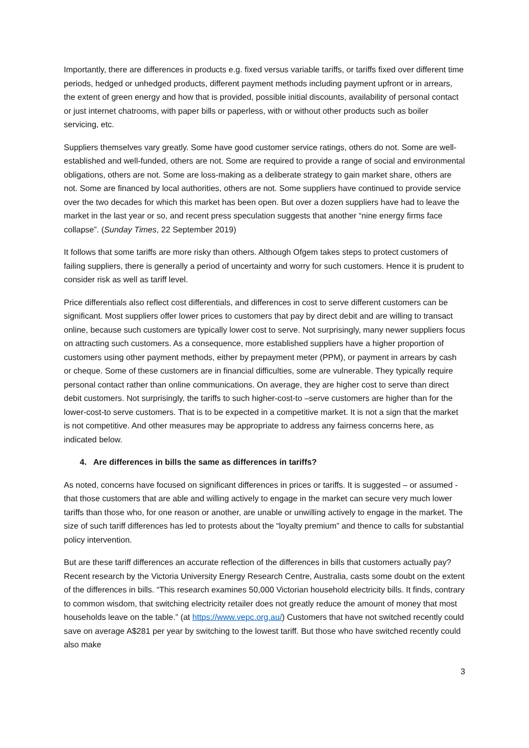Importantly, there are differences in products e.g. fixed versus variable tariffs, or tariffs fixed over different time periods, hedged or unhedged products, different payment methods including payment upfront or in arrears, the extent of green energy and how that is provided, possible initial discounts, availability of personal contact or just internet chatrooms, with paper bills or paperless, with or without other products such as boiler servicing, etc.
Suppliers themselves vary greatly. Some have good customer service ratings, others do not. Some are well-established and well-funded, others are not. Some are required to provide a range of social and environmental obligations, others are not. Some are loss-making as a deliberate strategy to gain market share, others are not. Some are financed by local authorities, others are not. Some suppliers have continued to provide service over the two decades for which this market has been open. But over a dozen suppliers have had to leave the market in the last year or so, and recent press speculation suggests that another “nine energy firms face collapse”. (Sunday Times, 22 September 2019)
It follows that some tariffs are more risky than others. Although Ofgem takes steps to protect customers of failing suppliers, there is generally a period of uncertainty and worry for such customers. Hence it is prudent to consider risk as well as tariff level.
Price differentials also reflect cost differentials, and differences in cost to serve different customers can be significant. Most suppliers offer lower prices to customers that pay by direct debit and are willing to transact online, because such customers are typically lower cost to serve. Not surprisingly, many newer suppliers focus on attracting such customers. As a consequence, more established suppliers have a higher proportion of customers using other payment methods, either by prepayment meter (PPM), or payment in arrears by cash or cheque. Some of these customers are in financial difficulties, some are vulnerable. They typically require personal contact rather than online communications. On average, they are higher cost to serve than direct debit customers. Not surprisingly, the tariffs to such higher-cost-to –serve customers are higher than for the lower-cost-to serve customers. That is to be expected in a competitive market. It is not a sign that the market is not competitive. And other measures may be appropriate to address any fairness concerns here, as indicated below.
4. Are differences in bills the same as differences in tariffs?
As noted, concerns have focused on significant differences in prices or tariffs. It is suggested – or assumed - that those customers that are able and willing actively to engage in the market can secure very much lower tariffs than those who, for one reason or another, are unable or unwilling actively to engage in the market. The size of such tariff differences has led to protests about the “loyalty premium” and thence to calls for substantial policy intervention.
But are these tariff differences an accurate reflection of the differences in bills that customers actually pay? Recent research by the Victoria University Energy Research Centre, Australia, casts some doubt on the extent of the differences in bills. “This research examines 50,000 Victorian household electricity bills. It finds, contrary to common wisdom, that switching electricity retailer does not greatly reduce the amount of money that most households leave on the table.” (at https://www.vepc.org.au/) Customers that have not switched recently could save on average A$281 per year by switching to the lowest tariff. But those who have switched recently could also make
3